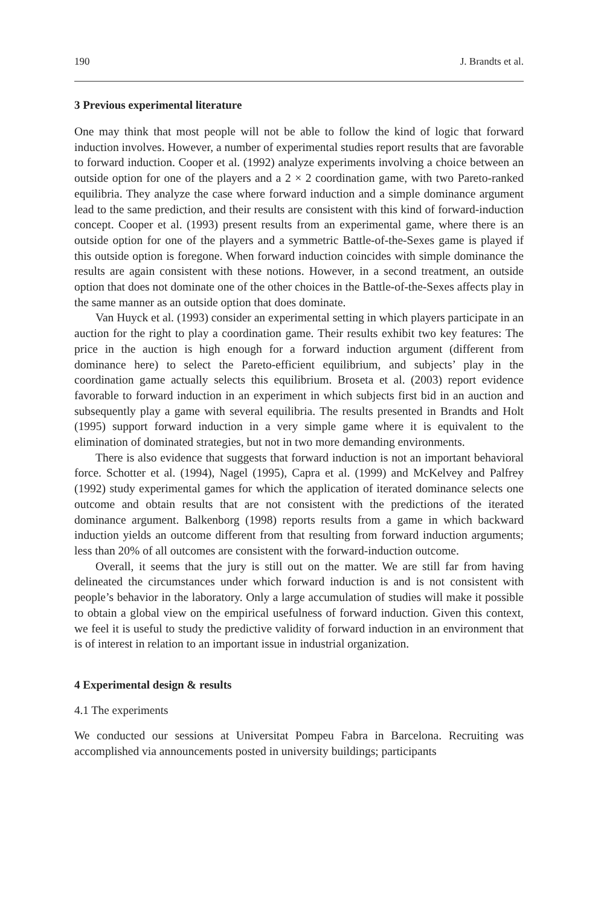190 J. Brandts et al.
3 Previous experimental literature
One may think that most people will not be able to follow the kind of logic that forward induction involves. However, a number of experimental studies report results that are favorable to forward induction. Cooper et al. (1992) analyze experiments involving a choice between an outside option for one of the players and a 2 × 2 coordination game, with two Pareto-ranked equilibria. They analyze the case where forward induction and a simple dominance argument lead to the same prediction, and their results are consistent with this kind of forward-induction concept. Cooper et al. (1993) present results from an experimental game, where there is an outside option for one of the players and a symmetric Battle-of-the-Sexes game is played if this outside option is foregone. When forward induction coincides with simple dominance the results are again consistent with these notions. However, in a second treatment, an outside option that does not dominate one of the other choices in the Battle-of-the-Sexes affects play in the same manner as an outside option that does dominate.
Van Huyck et al. (1993) consider an experimental setting in which players participate in an auction for the right to play a coordination game. Their results exhibit two key features: The price in the auction is high enough for a forward induction argument (different from dominance here) to select the Pareto-efficient equilibrium, and subjects’ play in the coordination game actually selects this equilibrium. Broseta et al. (2003) report evidence favorable to forward induction in an experiment in which subjects first bid in an auction and subsequently play a game with several equilibria. The results presented in Brandts and Holt (1995) support forward induction in a very simple game where it is equivalent to the elimination of dominated strategies, but not in two more demanding environments.
There is also evidence that suggests that forward induction is not an important behavioral force. Schotter et al. (1994), Nagel (1995), Capra et al. (1999) and McKelvey and Palfrey (1992) study experimental games for which the application of iterated dominance selects one outcome and obtain results that are not consistent with the predictions of the iterated dominance argument. Balkenborg (1998) reports results from a game in which backward induction yields an outcome different from that resulting from forward induction arguments; less than 20% of all outcomes are consistent with the forward-induction outcome.
Overall, it seems that the jury is still out on the matter. We are still far from having delineated the circumstances under which forward induction is and is not consistent with people’s behavior in the laboratory. Only a large accumulation of studies will make it possible to obtain a global view on the empirical usefulness of forward induction. Given this context, we feel it is useful to study the predictive validity of forward induction in an environment that is of interest in relation to an important issue in industrial organization.
4 Experimental design & results
4.1 The experiments
We conducted our sessions at Universitat Pompeu Fabra in Barcelona. Recruiting was accomplished via announcements posted in university buildings; participants